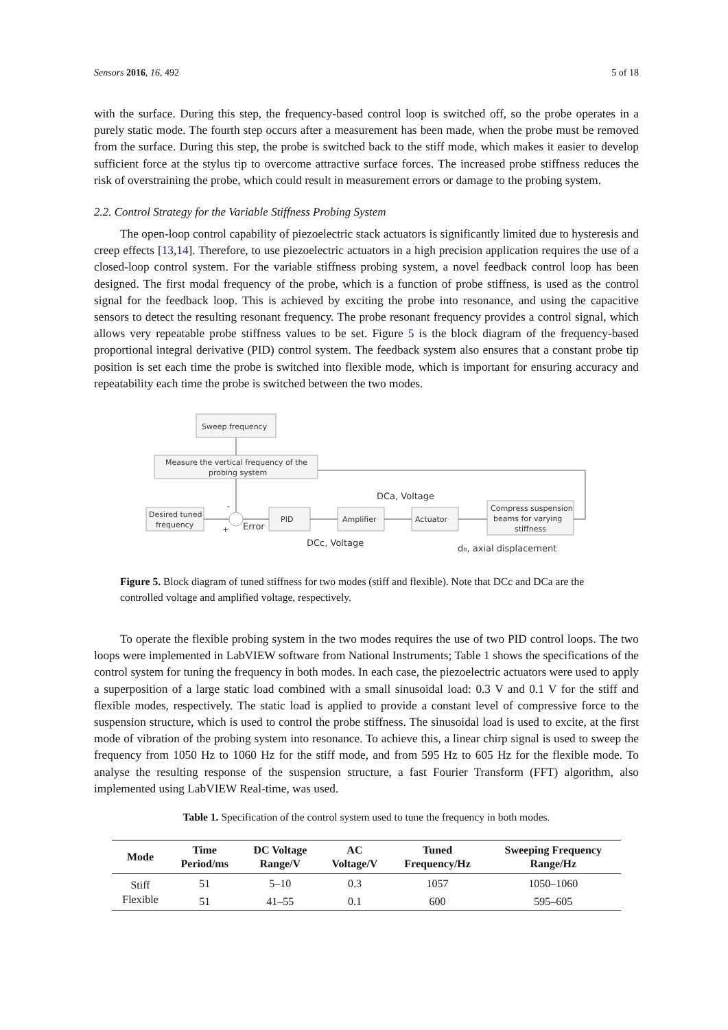Sensors 2016, 16, 492 5 of 18
with the surface. During this step, the frequency-based control loop is switched off, so the probe operates in a purely static mode. The fourth step occurs after a measurement has been made, when the probe must be removed from the surface. During this step, the probe is switched back to the stiff mode, which makes it easier to develop sufficient force at the stylus tip to overcome attractive surface forces. The increased probe stiffness reduces the risk of overstraining the probe, which could result in measurement errors or damage to the probing system.
2.2. Control Strategy for the Variable Stiffness Probing System
The open-loop control capability of piezoelectric stack actuators is significantly limited due to hysteresis and creep effects [13,14]. Therefore, to use piezoelectric actuators in a high precision application requires the use of a closed-loop control system. For the variable stiffness probing system, a novel feedback control loop has been designed. The first modal frequency of the probe, which is a function of probe stiffness, is used as the control signal for the feedback loop. This is achieved by exciting the probe into resonance, and using the capacitive sensors to detect the resulting resonant frequency. The probe resonant frequency provides a control signal, which allows very repeatable probe stiffness values to be set. Figure 5 is the block diagram of the frequency-based proportional integral derivative (PID) control system. The feedback system also ensures that a constant probe tip position is set each time the probe is switched into flexible mode, which is important for ensuring accuracy and repeatability each time the probe is switched between the two modes.
Sweep frequency
Measure the vertical frequency of the
probing system
Desired tuned
frequency
PID
Amplifier
Actuator
Compress suspension
beams for varying
stiffness
Error
+
-
DCa, Voltage
DCc, Voltage
d₀, axial displacement
Figure 5. Block diagram of tuned stiffness for two modes (stiff and flexible). Note that DCc and DCa are the controlled voltage and amplified voltage, respectively.
To operate the flexible probing system in the two modes requires the use of two PID control loops. The two loops were implemented in LabVIEW software from National Instruments; Table 1 shows the specifications of the control system for tuning the frequency in both modes. In each case, the piezoelectric actuators were used to apply a superposition of a large static load combined with a small sinusoidal load: 0.3 V and 0.1 V for the stiff and flexible modes, respectively. The static load is applied to provide a constant level of compressive force to the suspension structure, which is used to control the probe stiffness. The sinusoidal load is used to excite, at the first mode of vibration of the probing system into resonance. To achieve this, a linear chirp signal is used to sweep the frequency from 1050 Hz to 1060 Hz for the stiff mode, and from 595 Hz to 605 Hz for the flexible mode. To analyse the resulting response of the suspension structure, a fast Fourier Transform (FFT) algorithm, also implemented using LabVIEW Real-time, was used.
Table 1. Specification of the control system used to tune the frequency in both modes.
| Mode | Time Period/ms | DC Voltage Range/V | AC Voltage/V | Tuned Frequency/Hz | Sweeping Frequency Range/Hz |
| --- | --- | --- | --- | --- | --- |
| Stiff | 51 | 5–10 | 0.3 | 1057 | 1050–1060 |
| Flexible | 51 | 41–55 | 0.1 | 600 | 595–605 |